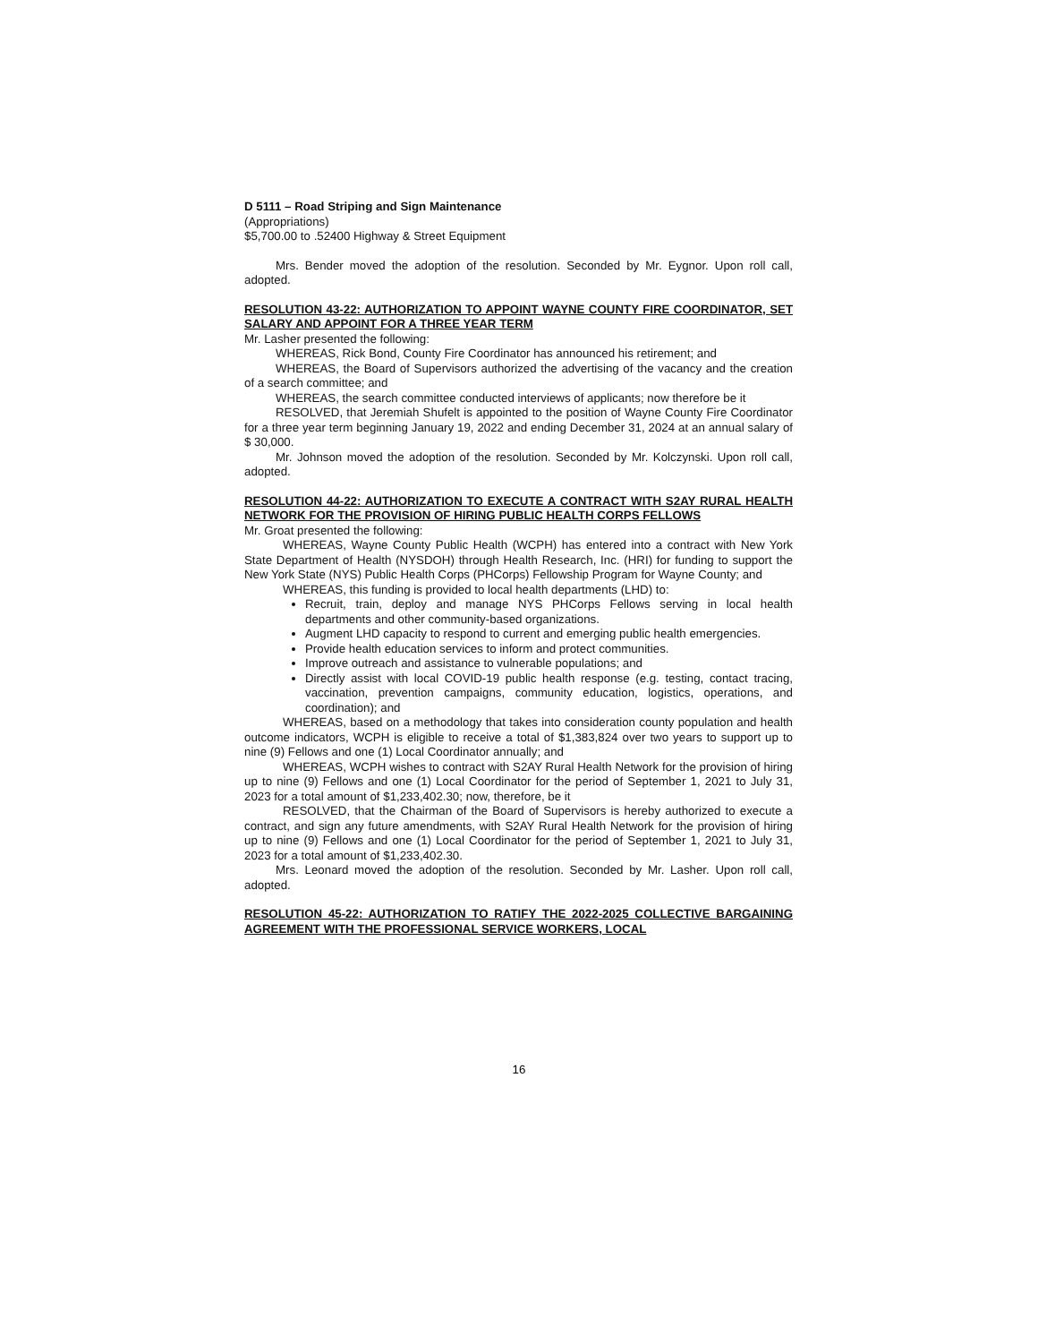D 5111 – Road Striping and Sign Maintenance
(Appropriations)
$5,700.00 to .52400 Highway & Street Equipment
Mrs. Bender moved the adoption of the resolution. Seconded by Mr. Eygnor. Upon roll call, adopted.
RESOLUTION 43-22: AUTHORIZATION TO APPOINT WAYNE COUNTY FIRE COORDINATOR, SET SALARY AND APPOINT FOR A THREE YEAR TERM
Mr. Lasher presented the following:
WHEREAS, Rick Bond, County Fire Coordinator has announced his retirement; and
WHEREAS, the Board of Supervisors authorized the advertising of the vacancy and the creation of a search committee; and
WHEREAS, the search committee conducted interviews of applicants; now therefore be it
RESOLVED, that Jeremiah Shufelt is appointed to the position of Wayne County Fire Coordinator for a three year term beginning January 19, 2022 and ending December 31, 2024 at an annual salary of $ 30,000.
Mr. Johnson moved the adoption of the resolution. Seconded by Mr. Kolczynski. Upon roll call, adopted.
RESOLUTION 44-22: AUTHORIZATION TO EXECUTE A CONTRACT WITH S2AY RURAL HEALTH NETWORK FOR THE PROVISION OF HIRING PUBLIC HEALTH CORPS FELLOWS
Mr. Groat presented the following:
WHEREAS, Wayne County Public Health (WCPH) has entered into a contract with New York State Department of Health (NYSDOH) through Health Research, Inc. (HRI) for funding to support the New York State (NYS) Public Health Corps (PHCorps) Fellowship Program for Wayne County; and
WHEREAS, this funding is provided to local health departments (LHD) to:
Recruit, train, deploy and manage NYS PHCorps Fellows serving in local health departments and other community-based organizations.
Augment LHD capacity to respond to current and emerging public health emergencies.
Provide health education services to inform and protect communities.
Improve outreach and assistance to vulnerable populations; and
Directly assist with local COVID-19 public health response (e.g. testing, contact tracing, vaccination, prevention campaigns, community education, logistics, operations, and coordination); and
WHEREAS, based on a methodology that takes into consideration county population and health outcome indicators, WCPH is eligible to receive a total of $1,383,824 over two years to support up to nine (9) Fellows and one (1) Local Coordinator annually; and
WHEREAS, WCPH wishes to contract with S2AY Rural Health Network for the provision of hiring up to nine (9) Fellows and one (1) Local Coordinator for the period of September 1, 2021 to July 31, 2023 for a total amount of $1,233,402.30; now, therefore, be it
RESOLVED, that the Chairman of the Board of Supervisors is hereby authorized to execute a contract, and sign any future amendments, with S2AY Rural Health Network for the provision of hiring up to nine (9) Fellows and one (1) Local Coordinator for the period of September 1, 2021 to July 31, 2023 for a total amount of $1,233,402.30.
Mrs. Leonard moved the adoption of the resolution. Seconded by Mr. Lasher. Upon roll call, adopted.
RESOLUTION 45-22: AUTHORIZATION TO RATIFY THE 2022-2025 COLLECTIVE BARGAINING AGREEMENT WITH THE PROFESSIONAL SERVICE WORKERS, LOCAL
16